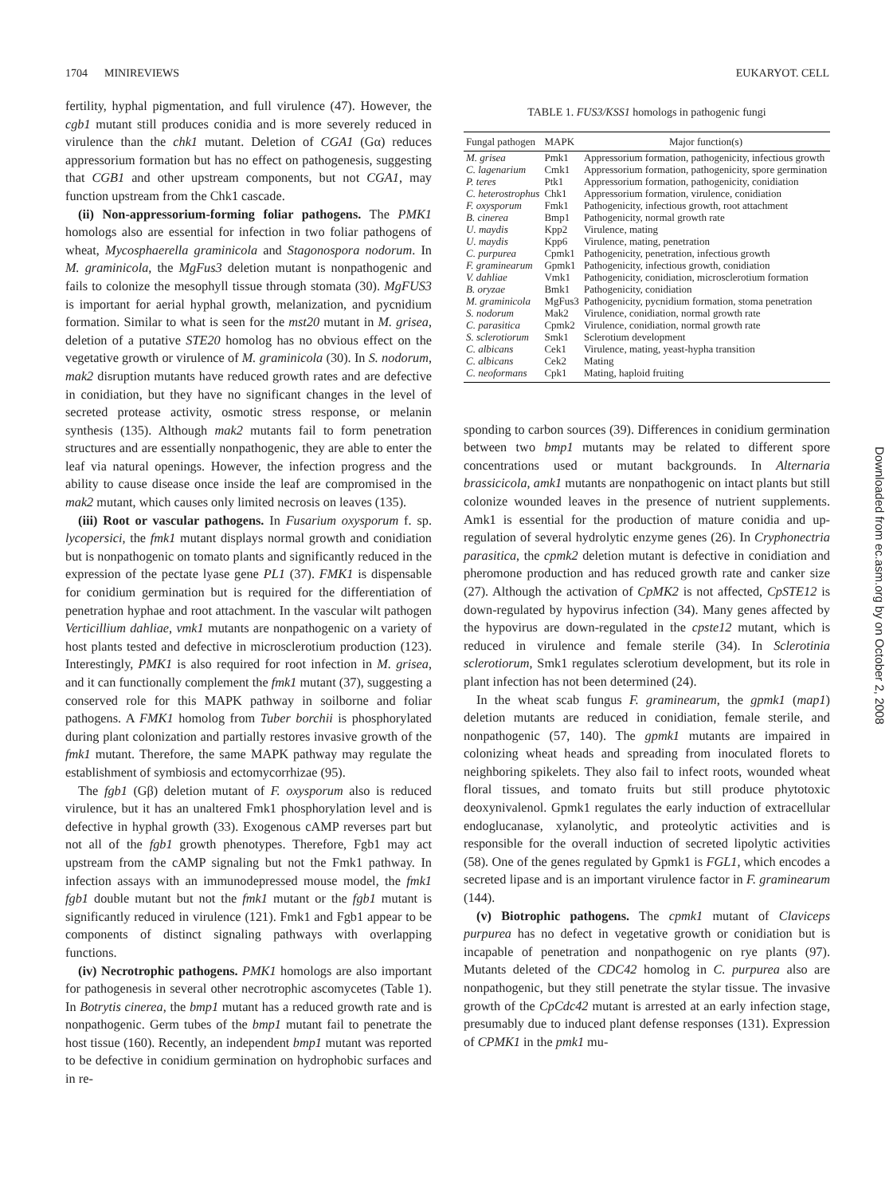1704 MINIREVIEWS EUKARYOT. CELL
fertility, hyphal pigmentation, and full virulence (47). However, the cgb1 mutant still produces conidia and is more severely reduced in virulence than the chk1 mutant. Deletion of CGA1 (Gα) reduces appressorium formation but has no effect on pathogenesis, suggesting that CGB1 and other upstream components, but not CGA1, may function upstream from the Chk1 cascade.
(ii) Non-appressorium-forming foliar pathogens. The PMK1 homologs also are essential for infection in two foliar pathogens of wheat, Mycosphaerella graminicola and Stagonospora nodorum. In M. graminicola, the MgFus3 deletion mutant is nonpathogenic and fails to colonize the mesophyll tissue through stomata (30). MgFUS3 is important for aerial hyphal growth, melanization, and pycnidium formation. Similar to what is seen for the mst20 mutant in M. grisea, deletion of a putative STE20 homolog has no obvious effect on the vegetative growth or virulence of M. graminicola (30). In S. nodorum, mak2 disruption mutants have reduced growth rates and are defective in conidiation, but they have no significant changes in the level of secreted protease activity, osmotic stress response, or melanin synthesis (135). Although mak2 mutants fail to form penetration structures and are essentially nonpathogenic, they are able to enter the leaf via natural openings. However, the infection progress and the ability to cause disease once inside the leaf are compromised in the mak2 mutant, which causes only limited necrosis on leaves (135).
(iii) Root or vascular pathogens. In Fusarium oxysporum f. sp. lycopersici, the fmk1 mutant displays normal growth and conidiation but is nonpathogenic on tomato plants and significantly reduced in the expression of the pectate lyase gene PL1 (37). FMK1 is dispensable for conidium germination but is required for the differentiation of penetration hyphae and root attachment. In the vascular wilt pathogen Verticillium dahliae, vmk1 mutants are nonpathogenic on a variety of host plants tested and defective in microsclerotium production (123). Interestingly, PMK1 is also required for root infection in M. grisea, and it can functionally complement the fmk1 mutant (37), suggesting a conserved role for this MAPK pathway in soilborne and foliar pathogens. A FMK1 homolog from Tuber borchii is phosphorylated during plant colonization and partially restores invasive growth of the fmk1 mutant. Therefore, the same MAPK pathway may regulate the establishment of symbiosis and ectomycorrhizae (95).
The fgb1 (Gβ) deletion mutant of F. oxysporum also is reduced virulence, but it has an unaltered Fmk1 phosphorylation level and is defective in hyphal growth (33). Exogenous cAMP reverses part but not all of the fgb1 growth phenotypes. Therefore, Fgb1 may act upstream from the cAMP signaling but not the Fmk1 pathway. In infection assays with an immunodepressed mouse model, the fmk1 fgb1 double mutant but not the fmk1 mutant or the fgb1 mutant is significantly reduced in virulence (121). Fmk1 and Fgb1 appear to be components of distinct signaling pathways with overlapping functions.
(iv) Necrotrophic pathogens. PMK1 homologs are also important for pathogenesis in several other necrotrophic ascomycetes (Table 1). In Botrytis cinerea, the bmp1 mutant has a reduced growth rate and is nonpathogenic. Germ tubes of the bmp1 mutant fail to penetrate the host tissue (160). Recently, an independent bmp1 mutant was reported to be defective in conidium germination on hydrophobic surfaces and in re-
TABLE 1. FUS3/KSS1 homologs in pathogenic fungi
| Fungal pathogen | MAPK | Major function(s) |
| --- | --- | --- |
| M. grisea | Pmk1 | Appressorium formation, pathogenicity, infectious growth |
| C. lagenarium | Cmk1 | Appressorium formation, pathogenicity, spore germination |
| P. teres | Ptk1 | Appressorium formation, pathogenicity, conidiation |
| C. heterostrophus | Chk1 | Appressorium formation, virulence, conidiation |
| F. oxysporum | Fmk1 | Pathogenicity, infectious growth, root attachment |
| B. cinerea | Bmp1 | Pathogenicity, normal growth rate |
| U. maydis | Kpp2 | Virulence, mating |
| U. maydis | Kpp6 | Virulence, mating, penetration |
| C. purpurea | Cpmk1 | Pathogenicity, penetration, infectious growth |
| F. graminearum | Gpmk1 | Pathogenicity, infectious growth, conidiation |
| V. dahliae | Vmk1 | Pathogenicity, conidiation, microsclerotium formation |
| B. oryzae | Bmk1 | Pathogenicity, conidiation |
| M. graminicola | MgFus3 | Pathogenicity, pycnidium formation, stoma penetration |
| S. nodorum | Mak2 | Virulence, conidiation, normal growth rate |
| C. parasitica | Cpmk2 | Virulence, conidiation, normal growth rate |
| S. sclerotiorum | Smk1 | Sclerotium development |
| C. albicans | Cek1 | Virulence, mating, yeast-hypha transition |
| C. albicans | Cek2 | Mating |
| C. neoformans | Cpk1 | Mating, haploid fruiting |
sponding to carbon sources (39). Differences in conidium germination between two bmp1 mutants may be related to different spore concentrations used or mutant backgrounds. In Alternaria brassicicola, amk1 mutants are nonpathogenic on intact plants but still colonize wounded leaves in the presence of nutrient supplements. Amk1 is essential for the production of mature conidia and up-regulation of several hydrolytic enzyme genes (26). In Cryphonectria parasitica, the cpmk2 deletion mutant is defective in conidiation and pheromone production and has reduced growth rate and canker size (27). Although the activation of CpMK2 is not affected, CpSTE12 is down-regulated by hypovirus infection (34). Many genes affected by the hypovirus are down-regulated in the cpste12 mutant, which is reduced in virulence and female sterile (34). In Sclerotinia sclerotiorum, Smk1 regulates sclerotium development, but its role in plant infection has not been determined (24).
In the wheat scab fungus F. graminearum, the gpmk1 (map1) deletion mutants are reduced in conidiation, female sterile, and nonpathogenic (57, 140). The gpmk1 mutants are impaired in colonizing wheat heads and spreading from inoculated florets to neighboring spikelets. They also fail to infect roots, wounded wheat floral tissues, and tomato fruits but still produce phytotoxic deoxynivalenol. Gpmk1 regulates the early induction of extracellular endoglucanase, xylanolytic, and proteolytic activities and is responsible for the overall induction of secreted lipolytic activities (58). One of the genes regulated by Gpmk1 is FGL1, which encodes a secreted lipase and is an important virulence factor in F. graminearum (144).
(v) Biotrophic pathogens. The cpmk1 mutant of Claviceps purpurea has no defect in vegetative growth or conidiation but is incapable of penetration and nonpathogenic on rye plants (97). Mutants deleted of the CDC42 homolog in C. purpurea also are nonpathogenic, but they still penetrate the stylar tissue. The invasive growth of the CpCdc42 mutant is arrested at an early infection stage, presumably due to induced plant defense responses (131). Expression of CPMK1 in the pmk1 mu-
Downloaded from ec.asm.org by on October 2, 2008